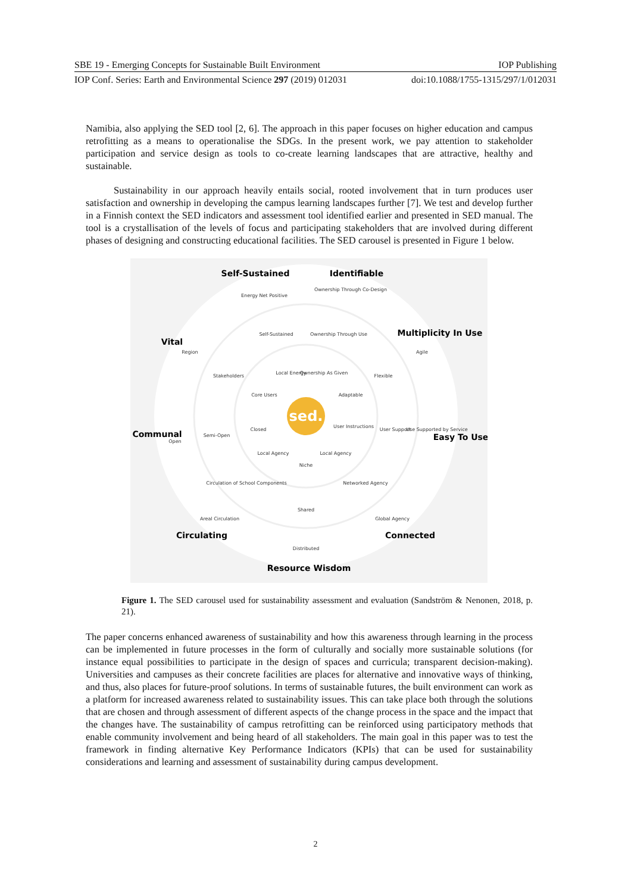SBE 19 - Emerging Concepts for Sustainable Built Environment IOP Publishing
IOP Conf. Series: Earth and Environmental Science 297 (2019) 012031 doi:10.1088/1755-1315/297/1/012031
Namibia, also applying the SED tool [2, 6]. The approach in this paper focuses on higher education and campus retrofitting as a means to operationalise the SDGs. In the present work, we pay attention to stakeholder participation and service design as tools to co-create learning landscapes that are attractive, healthy and sustainable.
Sustainability in our approach heavily entails social, rooted involvement that in turn produces user satisfaction and ownership in developing the campus learning landscapes further [7]. We test and develop further in a Finnish context the SED indicators and assessment tool identified earlier and presented in SED manual. The tool is a crystallisation of the levels of focus and participating stakeholders that are involved during different phases of designing and constructing educational facilities. The SED carousel is presented in Figure 1 below.
sed.
Self-Sustained
Identifiable
Multiplicity In Use
Easy To Use
Connected
Resource Wisdom
Circulating
Communal
Vital
Energy Net Positive
Ownership Through Co-Design
Self-Sustained
Ownership Through Use
Local Energy
Ownership As Given
Core Users
Adaptable
Region
Stakeholders
Agile
Flexible
Open
Semi-Open
Closed
User Instructions
User Support
Use Supported by Service
Local Agency
Local Agency
Niche
Circulation of School Components
Networked Agency
Shared
Areal Circulation
Global Agency
Distributed
Figure 1. The SED carousel used for sustainability assessment and evaluation (Sandström & Nenonen, 2018, p. 21).
The paper concerns enhanced awareness of sustainability and how this awareness through learning in the process can be implemented in future processes in the form of culturally and socially more sustainable solutions (for instance equal possibilities to participate in the design of spaces and curricula; transparent decision-making). Universities and campuses as their concrete facilities are places for alternative and innovative ways of thinking, and thus, also places for future-proof solutions. In terms of sustainable futures, the built environment can work as a platform for increased awareness related to sustainability issues. This can take place both through the solutions that are chosen and through assessment of different aspects of the change process in the space and the impact that the changes have. The sustainability of campus retrofitting can be reinforced using participatory methods that enable community involvement and being heard of all stakeholders. The main goal in this paper was to test the framework in finding alternative Key Performance Indicators (KPIs) that can be used for sustainability considerations and learning and assessment of sustainability during campus development.
2